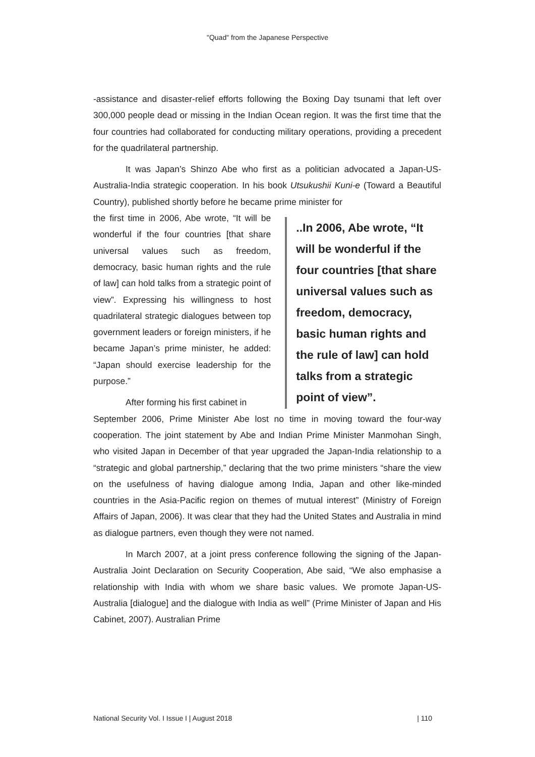"Quad" from the Japanese Perspective
-assistance and disaster-relief efforts following the Boxing Day tsunami that left over 300,000 people dead or missing in the Indian Ocean region. It was the first time that the four countries had collaborated for conducting military operations, providing a precedent for the quadrilateral partnership.
It was Japan’s Shinzo Abe who first as a politician advocated a Japan-US-Australia-India strategic cooperation. In his book Utsukushii Kuni-e (Toward a Beautiful Country), published shortly before he became prime minister for
the first time in 2006, Abe wrote, “It will be wonderful if the four countries [that share universal values such as freedom, democracy, basic human rights and the rule of law] can hold talks from a strategic point of view”. Expressing his willingness to host quadrilateral strategic dialogues between top government leaders or foreign ministers, if he became Japan’s prime minister, he added: “Japan should exercise leadership for the purpose.”
After forming his first cabinet in
..In 2006, Abe wrote, “It will be wonderful if the four countries [that share universal values such as freedom, democracy, basic human rights and the rule of law] can hold talks from a strategic point of view”.
September 2006, Prime Minister Abe lost no time in moving toward the four-way cooperation. The joint statement by Abe and Indian Prime Minister Manmohan Singh, who visited Japan in December of that year upgraded the Japan-India relationship to a “strategic and global partnership,” declaring that the two prime ministers “share the view on the usefulness of having dialogue among India, Japan and other like-minded countries in the Asia-Pacific region on themes of mutual interest” (Ministry of Foreign Affairs of Japan, 2006). It was clear that they had the United States and Australia in mind as dialogue partners, even though they were not named.
In March 2007, at a joint press conference following the signing of the Japan-Australia Joint Declaration on Security Cooperation, Abe said, “We also emphasise a relationship with India with whom we share basic values. We promote Japan-US-Australia [dialogue] and the dialogue with India as well” (Prime Minister of Japan and His Cabinet, 2007). Australian Prime
National Security Vol. I Issue I | August 2018 | 110